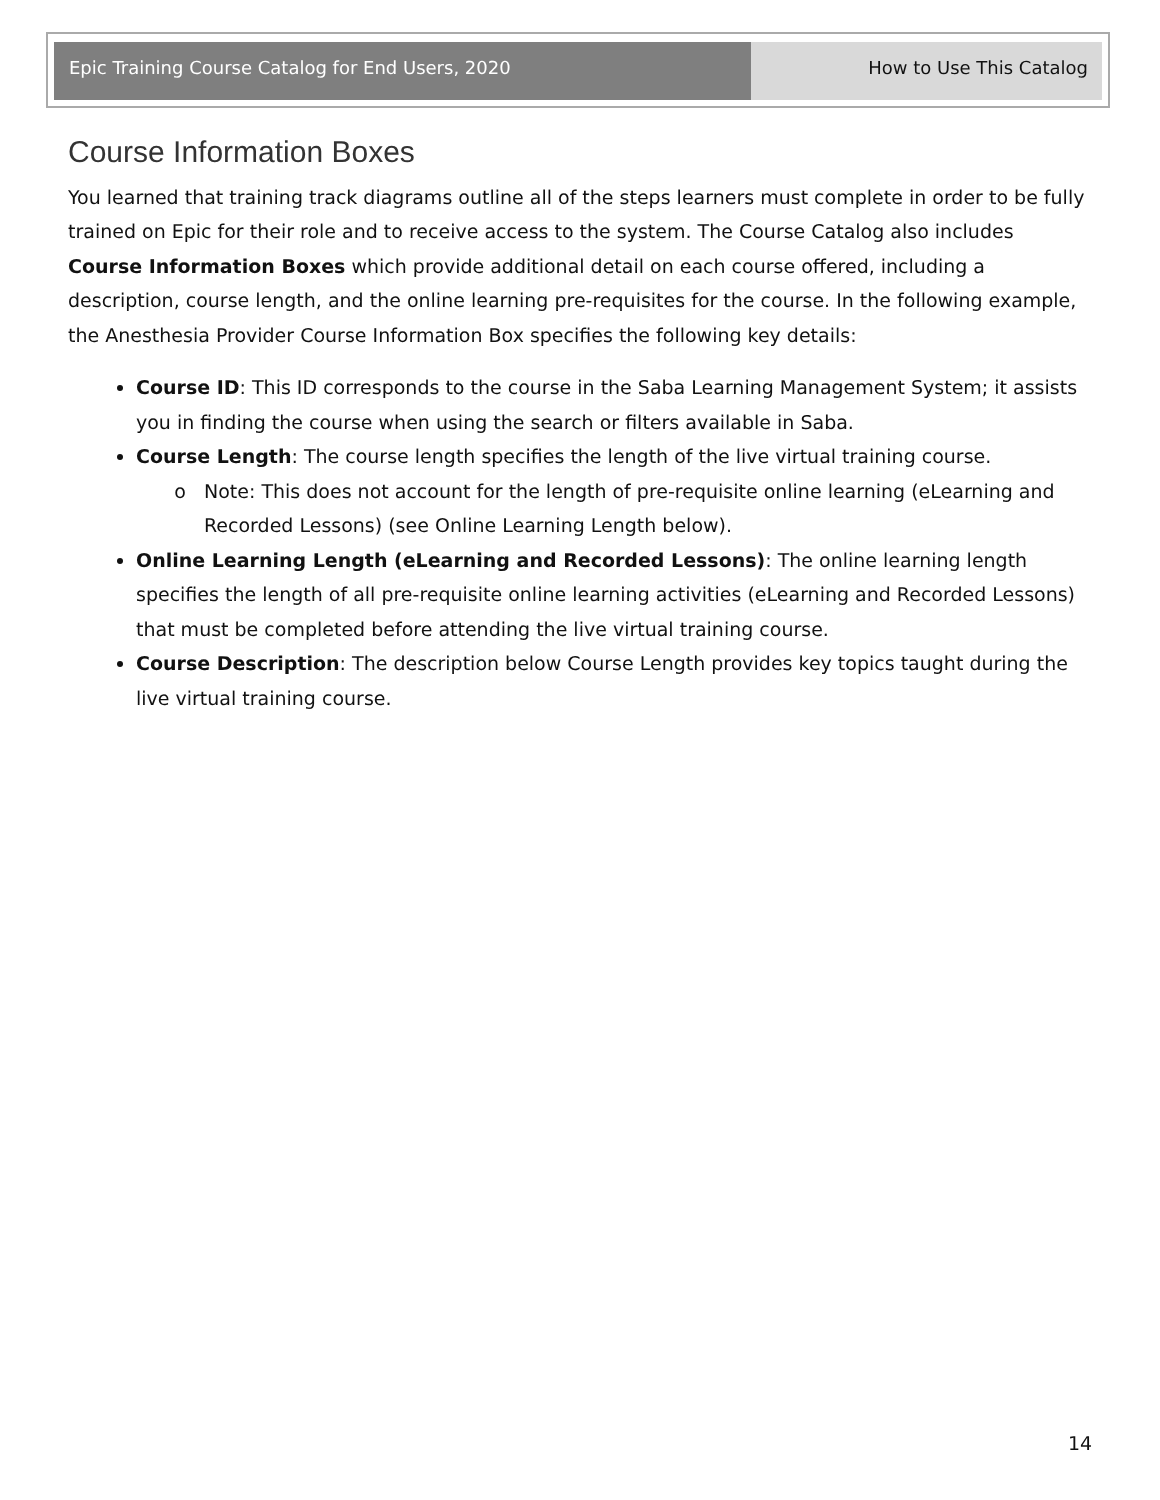Epic Training Course Catalog for End Users, 2020
How to Use This Catalog
Course Information Boxes
You learned that training track diagrams outline all of the steps learners must complete in order to be fully trained on Epic for their role and to receive access to the system. The Course Catalog also includes Course Information Boxes which provide additional detail on each course offered, including a description, course length, and the online learning pre-requisites for the course. In the following example, the Anesthesia Provider Course Information Box specifies the following key details:
Course ID: This ID corresponds to the course in the Saba Learning Management System; it assists you in finding the course when using the search or filters available in Saba.
Course Length: The course length specifies the length of the live virtual training course.
Note: This does not account for the length of pre-requisite online learning (eLearning and Recorded Lessons) (see Online Learning Length below).
Online Learning Length (eLearning and Recorded Lessons): The online learning length specifies the length of all pre-requisite online learning activities (eLearning and Recorded Lessons) that must be completed before attending the live virtual training course.
Course Description: The description below Course Length provides key topics taught during the live virtual training course.
14